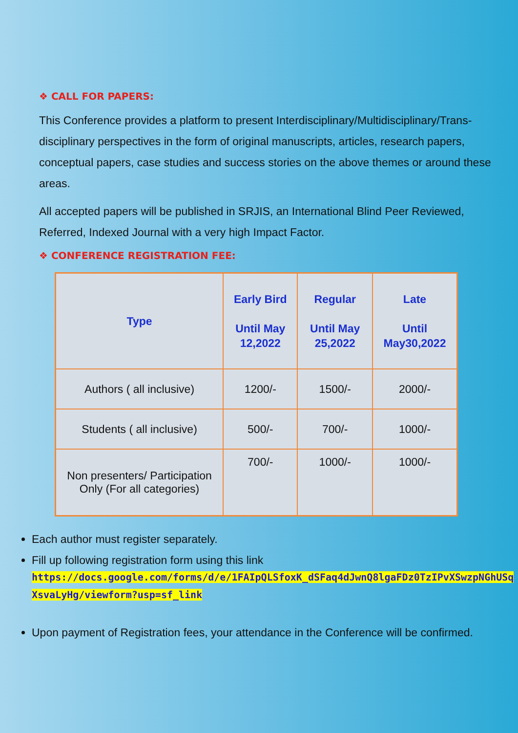❖ CALL FOR PAPERS:
This Conference provides a platform to present Interdisciplinary/Multidisciplinary/Trans-disciplinary perspectives in the form of original manuscripts, articles, research papers, conceptual papers, case studies and success stories on the above themes or around these areas.
All accepted papers will be published in SRJIS, an International Blind Peer Reviewed, Referred, Indexed Journal with a very high Impact Factor.
❖ CONFERENCE REGISTRATION FEE:
| Type | Early Bird Until May 12,2022 | Regular Until May 25,2022 | Late Until May30,2022 |
| --- | --- | --- | --- |
| Authors ( all inclusive) | 1200/- | 1500/- | 2000/- |
| Students ( all inclusive) | 500/- | 700/- | 1000/- |
| Non presenters/ Participation Only (For all categories) | 700/- | 1000/- | 1000/- |
Each author must register separately.
Fill up following registration form using this link
https://docs.google.com/forms/d/e/1FAIpQLSfoxK_dSFaq4dJwnQ8lgaFDz0TzIPvXSwzpNGhUSqXsvaLyHg/viewform?usp=sf_link
Upon payment of Registration fees, your attendance in the Conference will be confirmed.